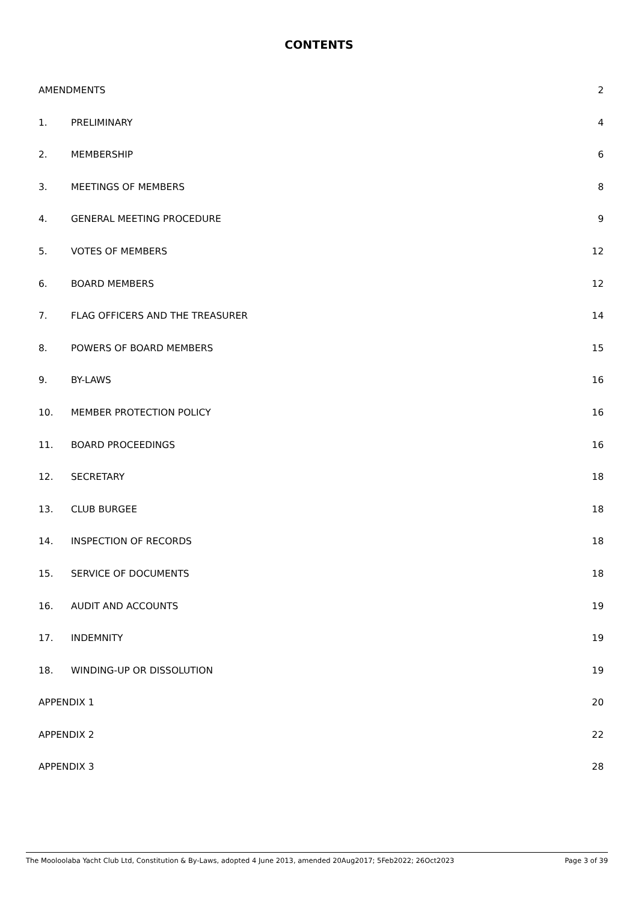CONTENTS
AMENDMENTS 2
1. PRELIMINARY 4
2. MEMBERSHIP 6
3. MEETINGS OF MEMBERS 8
4. GENERAL MEETING PROCEDURE 9
5. VOTES OF MEMBERS 12
6. BOARD MEMBERS 12
7. FLAG OFFICERS AND THE TREASURER 14
8. POWERS OF BOARD MEMBERS 15
9. BY-LAWS 16
10. MEMBER PROTECTION POLICY 16
11. BOARD PROCEEDINGS 16
12. SECRETARY 18
13. CLUB BURGEE 18
14. INSPECTION OF RECORDS 18
15. SERVICE OF DOCUMENTS 18
16. AUDIT AND ACCOUNTS 19
17. INDEMNITY 19
18. WINDING-UP OR DISSOLUTION 19
APPENDIX 1 20
APPENDIX 2 22
APPENDIX 3 28
The Mooloolaba Yacht Club Ltd, Constitution & By-Laws, adopted 4 June 2013, amended 20Aug2017; 5Feb2022; 26Oct2023 Page 3 of 39